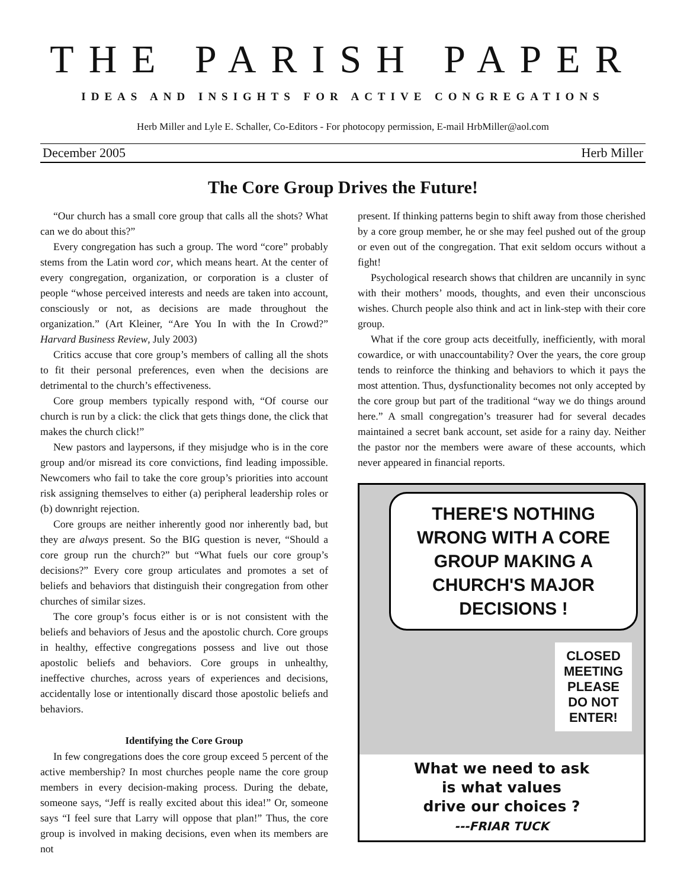THE PARISH PAPER
IDEAS AND INSIGHTS FOR ACTIVE CONGREGATIONS
Herb Miller and Lyle E. Schaller, Co-Editors - For photocopy permission, E-mail HrbMiller@aol.com
December 2005 Herb Miller
The Core Group Drives the Future!
“Our church has a small core group that calls all the shots? What can we do about this?”
Every congregation has such a group. The word “core” probably stems from the Latin word cor, which means heart. At the center of every congregation, organization, or corporation is a cluster of people “whose perceived interests and needs are taken into account, consciously or not, as decisions are made throughout the organization.” (Art Kleiner, “Are You In with the In Crowd?” Harvard Business Review, July 2003)
Critics accuse that core group’s members of calling all the shots to fit their personal preferences, even when the decisions are detrimental to the church’s effectiveness.
Core group members typically respond with, “Of course our church is run by a click: the click that gets things done, the click that makes the church click!”
New pastors and laypersons, if they misjudge who is in the core group and/or misread its core convictions, find leading impossible. Newcomers who fail to take the core group’s priorities into account risk assigning themselves to either (a) peripheral leadership roles or (b) downright rejection.
Core groups are neither inherently good nor inherently bad, but they are always present. So the BIG question is never, “Should a core group run the church?” but “What fuels our core group’s decisions?” Every core group articulates and promotes a set of beliefs and behaviors that distinguish their congregation from other churches of similar sizes.
The core group’s focus either is or is not consistent with the beliefs and behaviors of Jesus and the apostolic church. Core groups in healthy, effective congregations possess and live out those apostolic beliefs and behaviors. Core groups in unhealthy, ineffective churches, across years of experiences and decisions, accidentally lose or intentionally discard those apostolic beliefs and behaviors.
Identifying the Core Group
In few congregations does the core group exceed 5 percent of the active membership? In most churches people name the core group members in every decision-making process. During the debate, someone says, “Jeff is really excited about this idea!” Or, someone says “I feel sure that Larry will oppose that plan!” Thus, the core group is involved in making decisions, even when its members are not
present. If thinking patterns begin to shift away from those cherished by a core group member, he or she may feel pushed out of the group or even out of the congregation. That exit seldom occurs without a fight!
Psychological research shows that children are uncannily in sync with their mothers’ moods, thoughts, and even their unconscious wishes. Church people also think and act in link-step with their core group.
What if the core group acts deceitfully, inefficiently, with moral cowardice, or with unaccountability? Over the years, the core group tends to reinforce the thinking and behaviors to which it pays the most attention. Thus, dysfunctionality becomes not only accepted by the core group but part of the traditional “way we do things around here.” A small congregation’s treasurer had for several decades maintained a secret bank account, set aside for a rainy day. Neither the pastor nor the members were aware of these accounts, which never appeared in financial reports.
THERE'S NOTHING WRONG WITH A CORE GROUP MAKING A CHURCH'S MAJOR DECISIONS !
CLOSED MEETING PLEASE DO NOT ENTER!
What we need to ask
is what values
drive our choices ?
---FRIAR TUCK